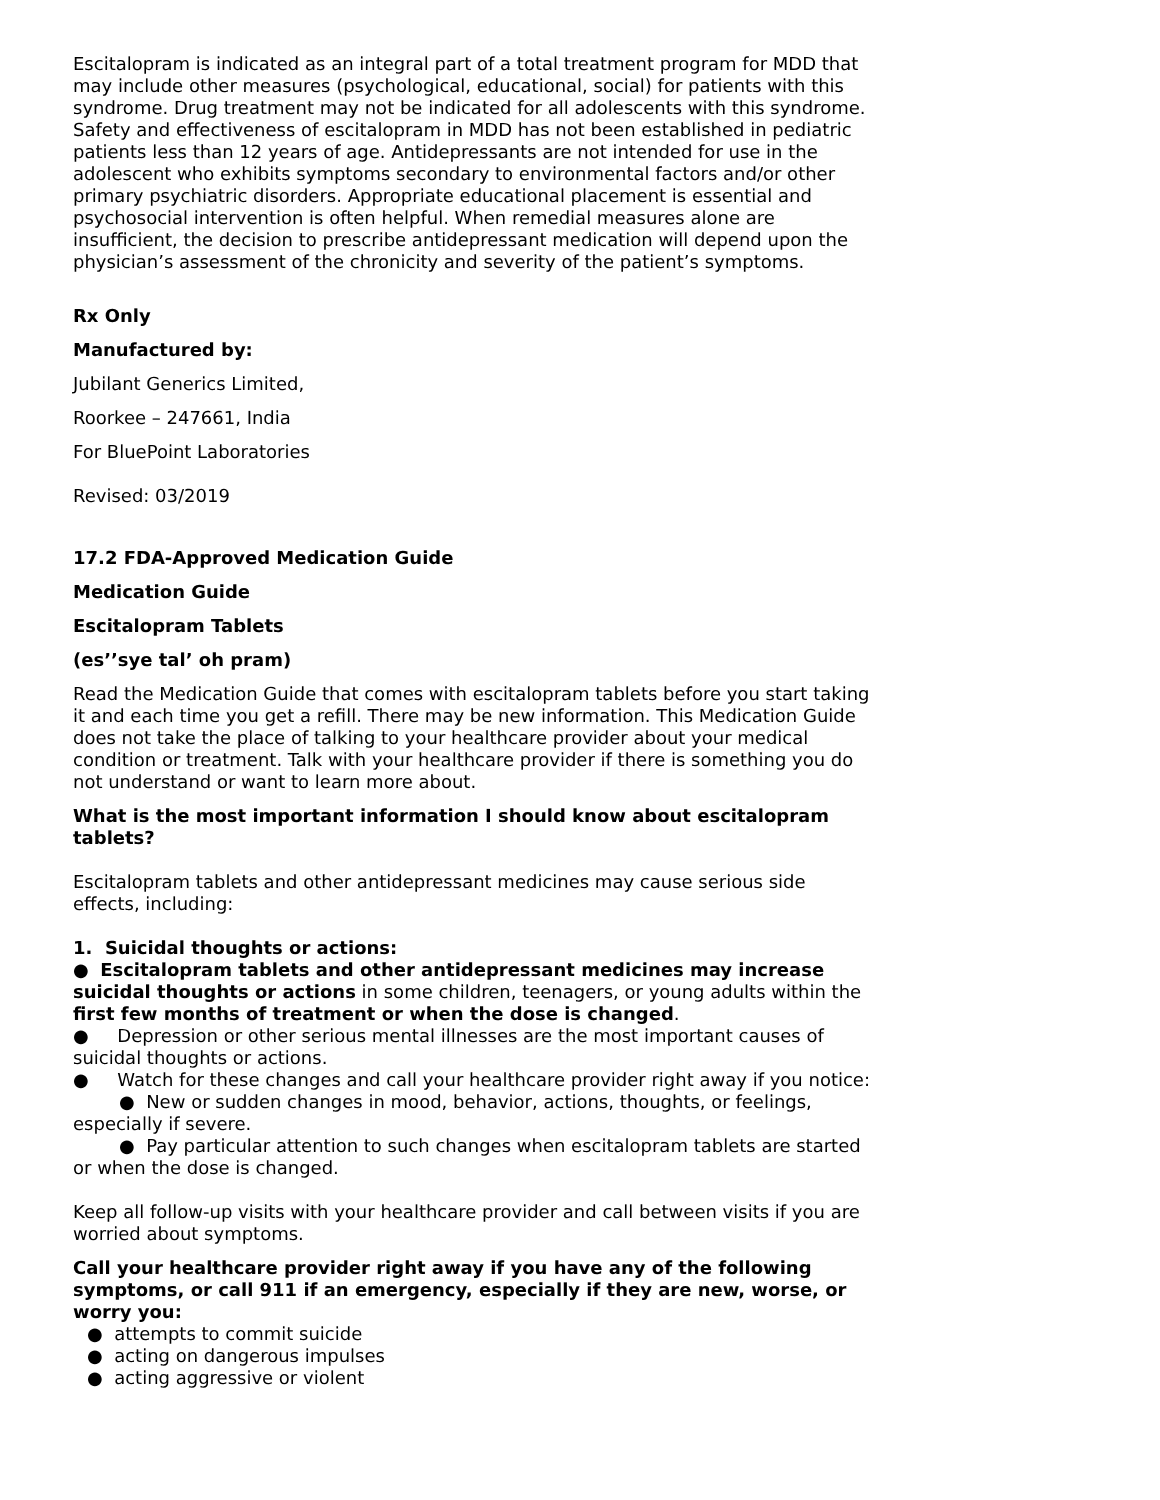Escitalopram is indicated as an integral part of a total treatment program for MDD that may include other measures (psychological, educational, social) for patients with this syndrome. Drug treatment may not be indicated for all adolescents with this syndrome. Safety and effectiveness of escitalopram in MDD has not been established in pediatric patients less than 12 years of age. Antidepressants are not intended for use in the adolescent who exhibits symptoms secondary to environmental factors and/or other primary psychiatric disorders. Appropriate educational placement is essential and psychosocial intervention is often helpful. When remedial measures alone are insufficient, the decision to prescribe antidepressant medication will depend upon the physician’s assessment of the chronicity and severity of the patient’s symptoms.
Rx Only
Manufactured by:
Jubilant Generics Limited,
Roorkee – 247661, India
For BluePoint Laboratories
Revised: 03/2019
17.2 FDA-Approved Medication Guide
Medication Guide
Escitalopram Tablets
(es’’sye tal’ oh pram)
Read the Medication Guide that comes with escitalopram tablets before you start taking it and each time you get a refill. There may be new information. This Medication Guide does not take the place of talking to your healthcare provider about your medical condition or treatment. Talk with your healthcare provider if there is something you do not understand or want to learn more about.
What is the most important information I should know about escitalopram tablets?
Escitalopram tablets and other antidepressant medicines may cause serious side effects, including:
1. Suicidal thoughts or actions:
● Escitalopram tablets and other antidepressant medicines may increase suicidal thoughts or actions in some children, teenagers, or young adults within the first few months of treatment or when the dose is changed.
● Depression or other serious mental illnesses are the most important causes of suicidal thoughts or actions.
● Watch for these changes and call your healthcare provider right away if you notice:
● New or sudden changes in mood, behavior, actions, thoughts, or feelings, especially if severe.
● Pay particular attention to such changes when escitalopram tablets are started or when the dose is changed.
Keep all follow-up visits with your healthcare provider and call between visits if you are worried about symptoms.
Call your healthcare provider right away if you have any of the following symptoms, or call 911 if an emergency, especially if they are new, worse, or worry you:
● attempts to commit suicide
● acting on dangerous impulses
● acting aggressive or violent